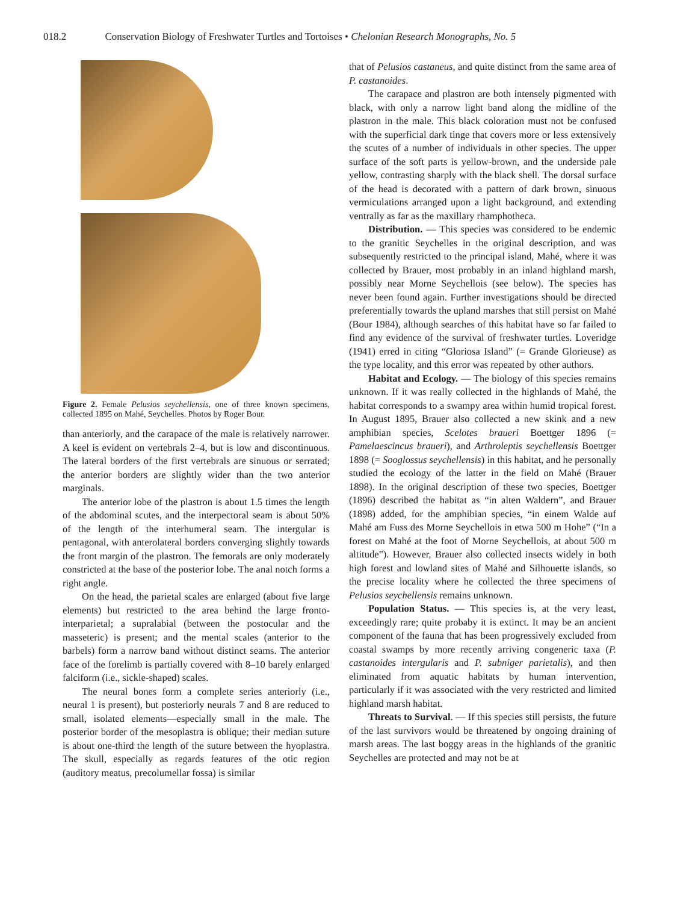018.2 Conservation Biology of Freshwater Turtles and Tortoises • Chelonian Research Monographs, No. 5
Figure 2. Female Pelusios seychellensis, one of three known specimens, collected 1895 on Mahé, Seychelles. Photos by Roger Bour.
than anteriorly, and the carapace of the male is relatively narrower. A keel is evident on vertebrals 2–4, but is low and discontinuous. The lateral borders of the first vertebrals are sinuous or serrated; the anterior borders are slightly wider than the two anterior marginals.
The anterior lobe of the plastron is about 1.5 times the length of the abdominal scutes, and the interpectoral seam is about 50% of the length of the interhumeral seam. The intergular is pentagonal, with anterolateral borders converging slightly towards the front margin of the plastron. The femorals are only moderately constricted at the base of the posterior lobe. The anal notch forms a right angle.
On the head, the parietal scales are enlarged (about five large elements) but restricted to the area behind the large fronto-interparietal; a supralabial (between the postocular and the masseteric) is present; and the mental scales (anterior to the barbels) form a narrow band without distinct seams. The anterior face of the forelimb is partially covered with 8–10 barely enlarged falciform (i.e., sickle-shaped) scales.
The neural bones form a complete series anteriorly (i.e., neural 1 is present), but posteriorly neurals 7 and 8 are reduced to small, isolated elements—especially small in the male. The posterior border of the mesoplastra is oblique; their median suture is about one-third the length of the suture between the hyoplastra. The skull, especially as regards features of the otic region (auditory meatus, precolumellar fossa) is similar
that of Pelusios castaneus, and quite distinct from the same area of P. castanoides.
The carapace and plastron are both intensely pigmented with black, with only a narrow light band along the midline of the plastron in the male. This black coloration must not be confused with the superficial dark tinge that covers more or less extensively the scutes of a number of individuals in other species. The upper surface of the soft parts is yellow-brown, and the underside pale yellow, contrasting sharply with the black shell. The dorsal surface of the head is decorated with a pattern of dark brown, sinuous vermiculations arranged upon a light background, and extending ventrally as far as the maxillary rhamphotheca.
Distribution. — This species was considered to be endemic to the granitic Seychelles in the original description, and was subsequently restricted to the principal island, Mahé, where it was collected by Brauer, most probably in an inland highland marsh, possibly near Morne Seychellois (see below). The species has never been found again. Further investigations should be directed preferentially towards the upland marshes that still persist on Mahé (Bour 1984), although searches of this habitat have so far failed to find any evidence of the survival of freshwater turtles. Loveridge (1941) erred in citing “Gloriosa Island” (= Grande Glorieuse) as the type locality, and this error was repeated by other authors.
Habitat and Ecology. — The biology of this species remains unknown. If it was really collected in the highlands of Mahé, the habitat corresponds to a swampy area within humid tropical forest. In August 1895, Brauer also collected a new skink and a new amphibian species, Scelotes braueri Boettger 1896 (= Pamelaescincus braueri), and Arthroleptis seychellensis Boettger 1898 (= Sooglossus seychellensis) in this habitat, and he personally studied the ecology of the latter in the field on Mahé (Brauer 1898). In the original description of these two species, Boettger (1896) described the habitat as “in alten Waldern”, and Brauer (1898) added, for the amphibian species, “in einem Walde auf Mahé am Fuss des Morne Seychellois in etwa 500 m Hohe” (“In a forest on Mahé at the foot of Morne Seychellois, at about 500 m altitude”). However, Brauer also collected insects widely in both high forest and lowland sites of Mahé and Silhouette islands, so the precise locality where he collected the three specimens of Pelusios seychellensis remains unknown.
Population Status. — This species is, at the very least, exceedingly rare; quite probaby it is extinct. It may be an ancient component of the fauna that has been progressively excluded from coastal swamps by more recently arriving congeneric taxa (P. castanoides intergularis and P. subniger parietalis), and then eliminated from aquatic habitats by human intervention, particularly if it was associated with the very restricted and limited highland marsh habitat.
Threats to Survival. — If this species still persists, the future of the last survivors would be threatened by ongoing draining of marsh areas. The last boggy areas in the highlands of the granitic Seychelles are protected and may not be at